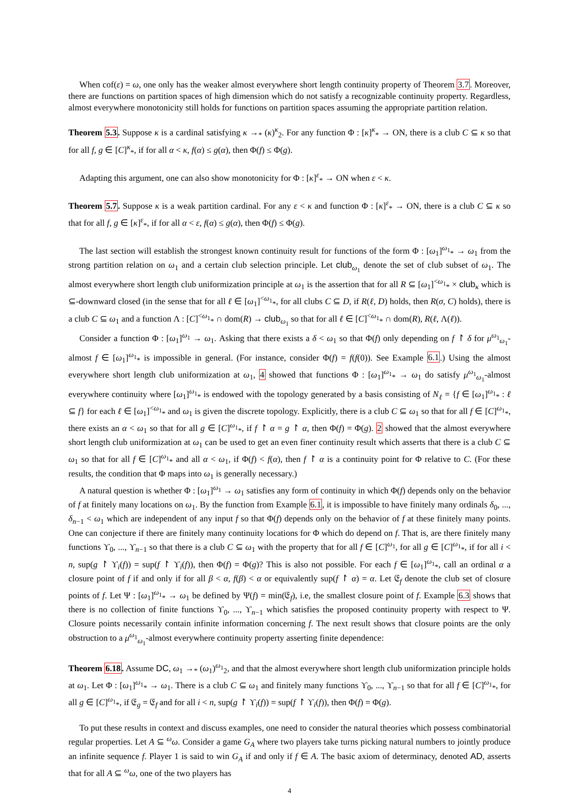When cof(ε) = ω, one only has the weaker almost everywhere short length continuity property of Theorem 3.7. Moreover, there are functions on partition spaces of high dimension which do not satisfy a recognizable continuity property. Regardless, almost everywhere monotonicity still holds for functions on partition spaces assuming the appropriate partition relation.
Theorem 5.3. Suppose κ is a cardinal satisfying κ →<sub>*</sub> (κ)<sup>κ</sup><sub>2</sub>. For any function Φ : [κ]<sup>κ</sup><sub>*</sub> → ON, there is a club C ⊆ κ so that for all f, g ∈ [C]<sup>κ</sup><sub>*</sub>, if for all α < κ, f(α) ≤ g(α), then Φ(f) ≤ Φ(g).
Adapting this argument, one can also show monotonicity for Φ : [κ]<sup>ε</sup><sub>*</sub> → ON when ε < κ.
Theorem 5.7. Suppose κ is a weak partition cardinal. For any ε < κ and function Φ : [κ]<sup>ε</sup><sub>*</sub> → ON, there is a club C ⊆ κ so that for all f, g ∈ [κ]<sup>ε</sup><sub>*</sub>, if for all α < ε, f(α) ≤ g(α), then Φ(f) ≤ Φ(g).
The last section will establish the strongest known continuity result for functions of the form Φ : [ω<sub>1</sub>]<sup>ω<sub>1</sub></sup><sub>*</sub> → ω<sub>1</sub> from the strong partition relation on ω<sub>1</sub> and a certain club selection principle. Let club<sub>ω<sub>1</sub></sub> denote the set of club subset of ω<sub>1</sub>. The almost everywhere short length club uniformization principle at ω<sub>1</sub> is the assertion that for all R ⊆ [ω<sub>1</sub>]<sup><ω<sub>1</sub></sup><sub>*</sub> × club<sub>κ</sub> which is ⊆-downward closed (in the sense that for all ℓ ∈ [ω<sub>1</sub>]<sup><ω<sub>1</sub></sup><sub>*</sub>, for all clubs C ⊆ D, if R(ℓ, D) holds, then R(σ, C) holds), there is a club C ⊆ ω<sub>1</sub> and a function Λ : [C]<sup><ω<sub>1</sub></sup><sub>*</sub> ∩ dom(R) → club<sub>ω<sub>1</sub></sub> so that for all ℓ ∈ [C]<sup><ω<sub>1</sub></sup><sub>*</sub> ∩ dom(R), R(ℓ, Λ(ℓ)).
Consider a function Φ : [ω<sub>1</sub>]<sup>ω<sub>1</sub></sup> → ω<sub>1</sub>. Asking that there exists a δ < ω<sub>1</sub> so that Φ(f) only depending on f ↾ δ for μ<sup>ω<sub>1</sub></sup><sub>ω<sub>1</sub></sub>-almost f ∈ [ω<sub>1</sub>]<sup>ω<sub>1</sub></sup><sub>*</sub> is impossible in general. (For instance, consider Φ(f) = f(f(0)). See Example 6.1.) Using the almost everywhere short length club uniformization at ω<sub>1</sub>, 4 showed that functions Φ : [ω<sub>1</sub>]<sup>ω<sub>1</sub></sup><sub>*</sub> → ω<sub>1</sub> do satisfy μ<sup>ω<sub>1</sub></sup><sub>ω<sub>1</sub></sub>-almost everywhere continuity where [ω<sub>1</sub>]<sup>ω<sub>1</sub></sup><sub>*</sub> is endowed with the topology generated by a basis consisting of N<sub>ℓ</sub> = {f ∈ [ω<sub>1</sub>]<sup>ω<sub>1</sub></sup><sub>*</sub> : ℓ ⊆ f} for each ℓ ∈ [ω<sub>1</sub>]<sup><ω<sub>1</sub></sup><sub>*</sub> and ω<sub>1</sub> is given the discrete topology. Explicitly, there is a club C ⊆ ω<sub>1</sub> so that for all f ∈ [C]<sup>ω<sub>1</sub></sup><sub>*</sub>, there exists an α < ω<sub>1</sub> so that for all g ∈ [C]<sup>ω<sub>1</sub></sup><sub>*</sub>, if f ↾ α = g ↾ α, then Φ(f) = Φ(g). 2 showed that the almost everywhere short length club uniformization at ω<sub>1</sub> can be used to get an even finer continuity result which asserts that there is a club C ⊆ ω<sub>1</sub> so that for all f ∈ [C]<sup>ω<sub>1</sub></sup><sub>*</sub> and all α < ω<sub>1</sub>, if Φ(f) < f(α), then f ↾ α is a continuity point for Φ relative to C. (For these results, the condition that Φ maps into ω<sub>1</sub> is generally necessary.)
A natural question is whether Φ : [ω<sub>1</sub>]<sup>ω<sub>1</sub></sup> → ω<sub>1</sub> satisfies any form of continuity in which Φ(f) depends only on the behavior of f at finitely many locations on ω<sub>1</sub>. By the function from Example 6.1, it is impossible to have finitely many ordinals δ<sub>0</sub>, ..., δ<sub>n−1</sub> < ω<sub>1</sub> which are independent of any input f so that Φ(f) depends only on the behavior of f at these finitely many points. One can conjecture if there are finitely many continuity locations for Φ which do depend on f. That is, are there finitely many functions ϒ<sub>0</sub>, ..., ϒ<sub>n−1</sub> so that there is a club C ⊆ ω<sub>1</sub> with the property that for all f ∈ [C]<sup>ω<sub>1</sub></sup>, for all g ∈ [C]<sup>ω<sub>1</sub></sup><sub>*</sub>, if for all i < n, sup(g ↾ ϒ<sub>i</sub>(f)) = sup(f ↾ ϒ<sub>i</sub>(f)), then Φ(f) = Φ(g)? This is also not possible. For each f ∈ [ω<sub>1</sub>]<sup>ω<sub>1</sub></sup><sub>*</sub>, call an ordinal α a closure point of f if and only if for all β < α, f(β) < α or equivalently sup(f ↾ α) = α. Let 𝔈<sub>f</sub> denote the club set of closure points of f. Let Ψ : [ω<sub>1</sub>]<sup>ω<sub>1</sub></sup><sub>*</sub> → ω<sub>1</sub> be defined by Ψ(f) = min(𝔈<sub>f</sub>), i.e, the smallest closure point of f. Example 6.3 shows that there is no collection of finite functions ϒ<sub>0</sub>, ..., ϒ<sub>n−1</sub> which satisfies the proposed continuity property with respect to Ψ. Closure points necessarily contain infinite information concerning f. The next result shows that closure points are the only obstruction to a μ<sup>ω<sub>1</sub></sup><sub>ω<sub>1</sub></sub>-almost everywhere continuity property asserting finite dependence:
Theorem 6.18. Assume DC, ω<sub>1</sub> →<sub>*</sub> (ω<sub>1</sub>)<sup>ω<sub>1</sub></sup><sub>2</sub>, and that the almost everywhere short length club uniformization principle holds at ω<sub>1</sub>. Let Φ : [ω<sub>1</sub>]<sup>ω<sub>1</sub></sup><sub>*</sub> → ω<sub>1</sub>. There is a club C ⊆ ω<sub>1</sub> and finitely many functions ϒ<sub>0</sub>, ..., ϒ<sub>n−1</sub> so that for all f ∈ [C]<sup>ω<sub>1</sub></sup><sub>*</sub>, for all g ∈ [C]<sup>ω<sub>1</sub></sup><sub>*</sub>, if 𝔈<sub>g</sub> = 𝔈<sub>f</sub> and for all i < n, sup(g ↾ ϒ<sub>i</sub>(f)) = sup(f ↾ ϒ<sub>i</sub>(f)), then Φ(f) = Φ(g).
To put these results in context and discuss examples, one need to consider the natural theories which possess combinatorial regular properties. Let A ⊆ <sup>ω</sup>ω. Consider a game G<sub>A</sub> where two players take turns picking natural numbers to jointly produce an infinite sequence f. Player 1 is said to win G<sub>A</sub> if and only if f ∈ A. The basic axiom of determinacy, denoted AD, asserts that for all A ⊆ <sup>ω</sup>ω, one of the two players has
4